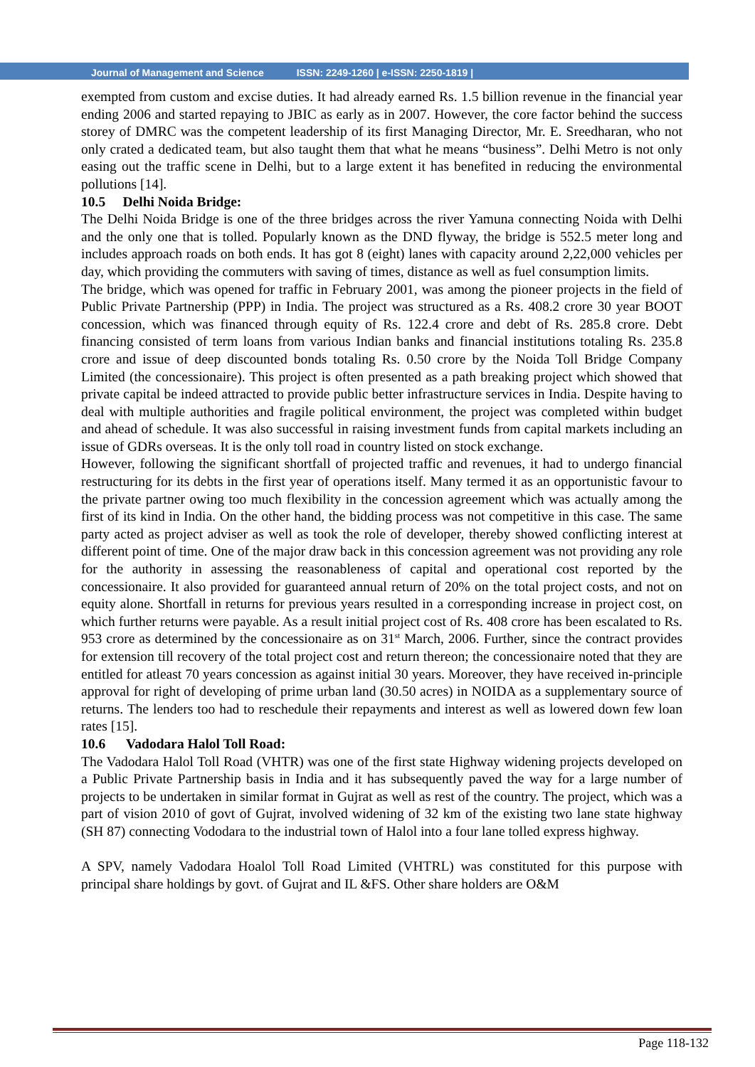Journal of Management and Science ISSN: 2249-1260 | e-ISSN: 2250-1819 |
exempted from custom and excise duties. It had already earned Rs. 1.5 billion revenue in the financial year ending 2006 and started repaying to JBIC as early as in 2007. However, the core factor behind the success storey of DMRC was the competent leadership of its first Managing Director, Mr. E. Sreedharan, who not only crated a dedicated team, but also taught them that what he means “business”. Delhi Metro is not only easing out the traffic scene in Delhi, but to a large extent it has benefited in reducing the environmental pollutions [14].
10.5 Delhi Noida Bridge:
The Delhi Noida Bridge is one of the three bridges across the river Yamuna connecting Noida with Delhi and the only one that is tolled. Popularly known as the DND flyway, the bridge is 552.5 meter long and includes approach roads on both ends. It has got 8 (eight) lanes with capacity around 2,22,000 vehicles per day, which providing the commuters with saving of times, distance as well as fuel consumption limits.
The bridge, which was opened for traffic in February 2001, was among the pioneer projects in the field of Public Private Partnership (PPP) in India. The project was structured as a Rs. 408.2 crore 30 year BOOT concession, which was financed through equity of Rs. 122.4 crore and debt of Rs. 285.8 crore. Debt financing consisted of term loans from various Indian banks and financial institutions totaling Rs. 235.8 crore and issue of deep discounted bonds totaling Rs. 0.50 crore by the Noida Toll Bridge Company Limited (the concessionaire). This project is often presented as a path breaking project which showed that private capital be indeed attracted to provide public better infrastructure services in India. Despite having to deal with multiple authorities and fragile political environment, the project was completed within budget and ahead of schedule. It was also successful in raising investment funds from capital markets including an issue of GDRs overseas. It is the only toll road in country listed on stock exchange.
However, following the significant shortfall of projected traffic and revenues, it had to undergo financial restructuring for its debts in the first year of operations itself. Many termed it as an opportunistic favour to the private partner owing too much flexibility in the concession agreement which was actually among the first of its kind in India. On the other hand, the bidding process was not competitive in this case. The same party acted as project adviser as well as took the role of developer, thereby showed conflicting interest at different point of time. One of the major draw back in this concession agreement was not providing any role for the authority in assessing the reasonableness of capital and operational cost reported by the concessionaire. It also provided for guaranteed annual return of 20% on the total project costs, and not on equity alone. Shortfall in returns for previous years resulted in a corresponding increase in project cost, on which further returns were payable. As a result initial project cost of Rs. 408 crore has been escalated to Rs. 953 crore as determined by the concessionaire as on 31<sup>st</sup> March, 2006. Further, since the contract provides for extension till recovery of the total project cost and return thereon; the concessionaire noted that they are entitled for atleast 70 years concession as against initial 30 years. Moreover, they have received in-principle approval for right of developing of prime urban land (30.50 acres) in NOIDA as a supplementary source of returns. The lenders too had to reschedule their repayments and interest as well as lowered down few loan rates [15].
10.6 Vadodara Halol Toll Road:
The Vadodara Halol Toll Road (VHTR) was one of the first state Highway widening projects developed on a Public Private Partnership basis in India and it has subsequently paved the way for a large number of projects to be undertaken in similar format in Gujrat as well as rest of the country. The project, which was a part of vision 2010 of govt of Gujrat, involved widening of 32 km of the existing two lane state highway (SH 87) connecting Vododara to the industrial town of Halol into a four lane tolled express highway.
A SPV, namely Vadodara Hoalol Toll Road Limited (VHTRL) was constituted for this purpose with principal share holdings by govt. of Gujrat and IL &FS. Other share holders are O&M
Page 118-132